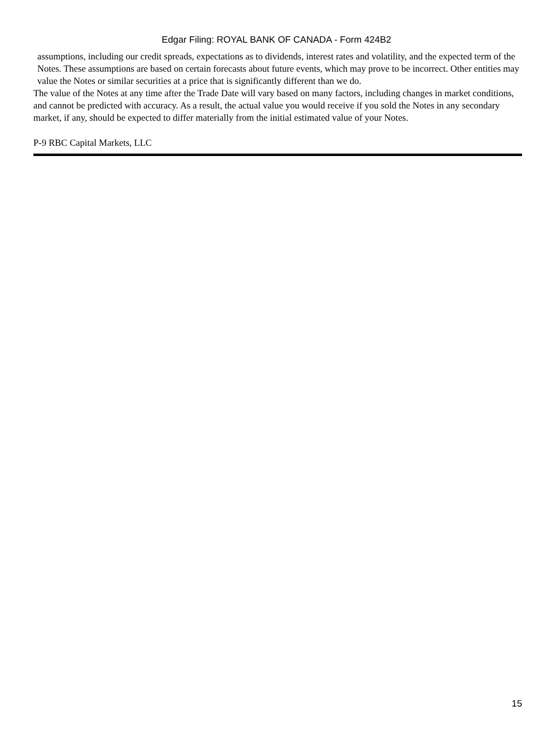Edgar Filing: ROYAL BANK OF CANADA - Form 424B2
assumptions, including our credit spreads, expectations as to dividends, interest rates and volatility, and the expected term of the Notes. These assumptions are based on certain forecasts about future events, which may prove to be incorrect. Other entities may value the Notes or similar securities at a price that is significantly different than we do.
The value of the Notes at any time after the Trade Date will vary based on many factors, including changes in market conditions, and cannot be predicted with accuracy. As a result, the actual value you would receive if you sold the Notes in any secondary market, if any, should be expected to differ materially from the initial estimated value of your Notes.
P-9 RBC Capital Markets, LLC
15